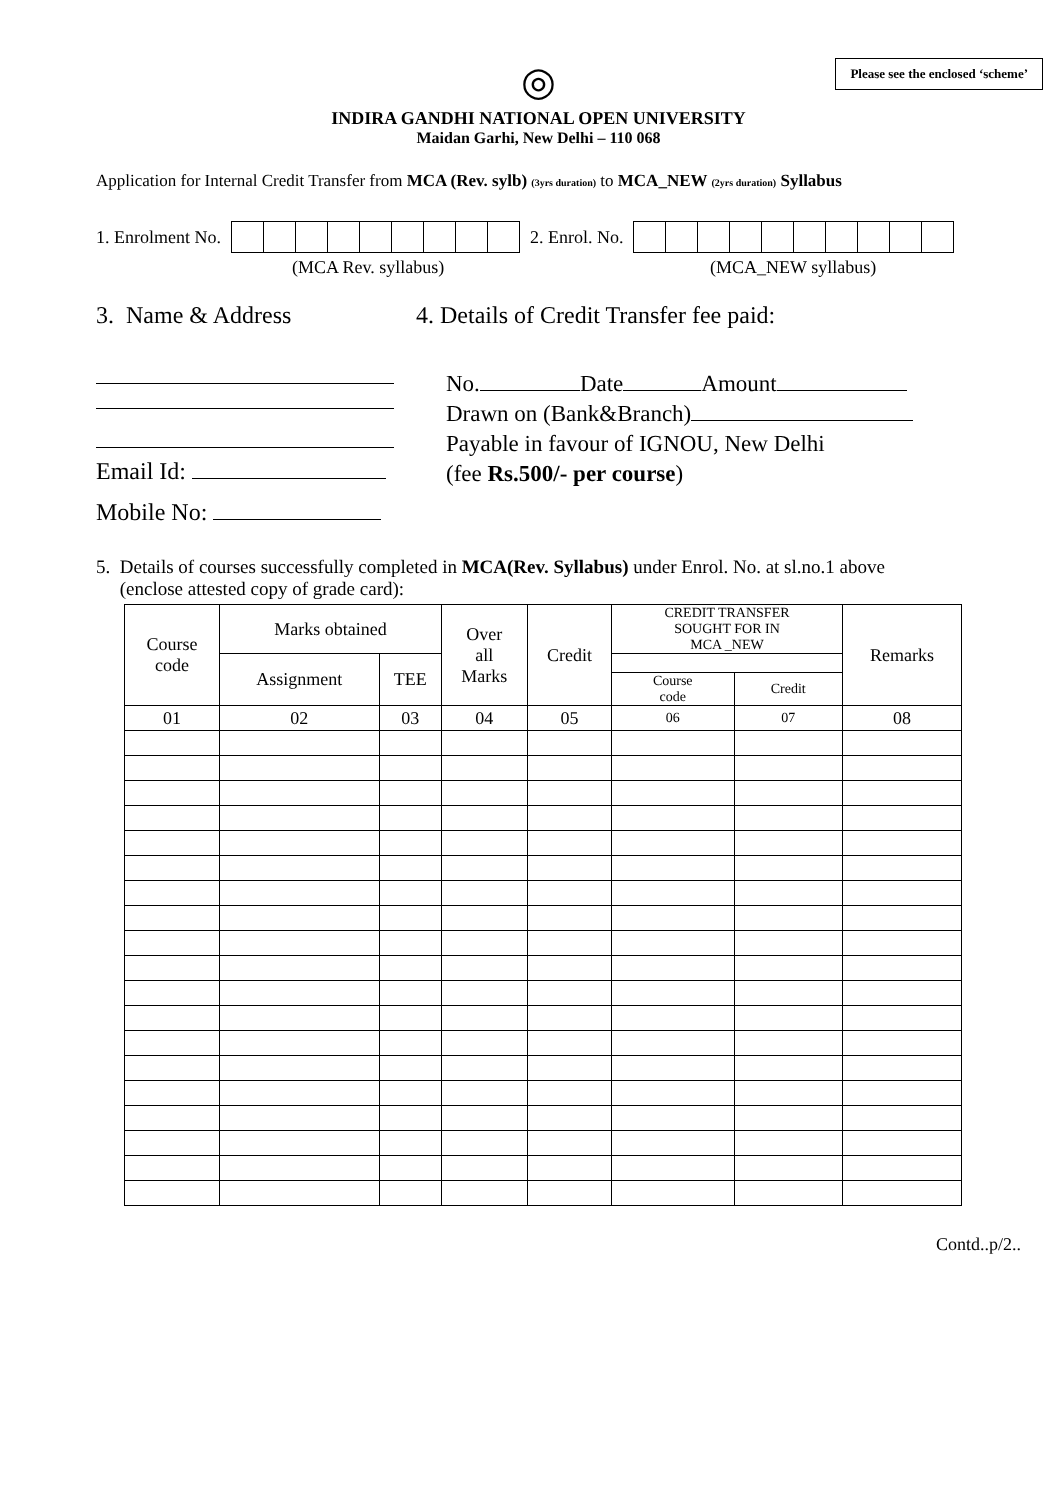Please see the enclosed ‘scheme’
◎
INDIRA GANDHI NATIONAL OPEN UNIVERSITY
Maidan Garhi, New Delhi – 110 068
Application for Internal Credit Transfer from MCA (Rev. sylb) (3yrs duration) to MCA_NEW (2yrs duration) Syllabus
1. Enrolment No. 2. Enrol. No.
(MCA Rev. syllabus) (MCA_NEW syllabus)
3. Name & Address
Email Id:
Mobile No:
4. Details of Credit Transfer fee paid:
No. Date Amount
Drawn on (Bank&Branch)
Payable in favour of IGNOU, New Delhi
(fee Rs.500/- per course)
5. Details of courses successfully completed in MCA(Rev. Syllabus) under Enrol. No. at sl.no.1 above
(enclose attested copy of grade card):
| Course code | Marks obtained | | Over all Marks | Credit | CREDIT TRANSFER SOUGHT FOR IN MCA _NEW | | Remarks |
| --- | --- | --- | --- | --- | --- | --- | --- |
| | Assignment | TEE | | | | | |
| | | | | | Course code | Credit | |
| 01 | 02 | 03 | 04 | 05 | 06 | 07 | 08 |
Contd..p/2..